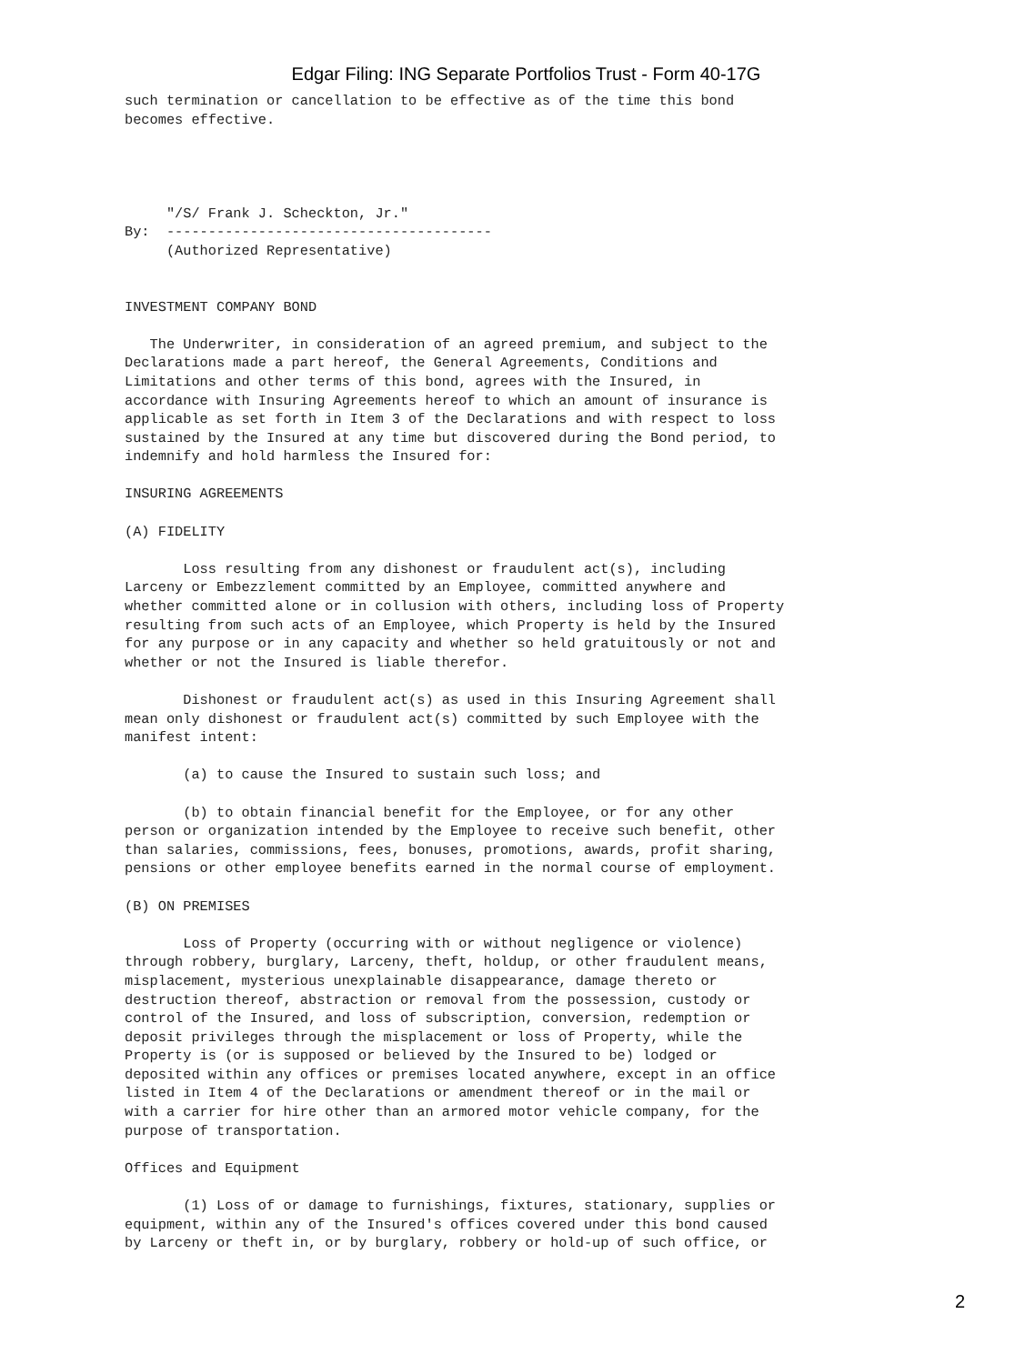Edgar Filing: ING Separate Portfolios Trust - Form 40-17G
such termination or cancellation to be effective as of the time this bond
becomes effective.




     "/S/ Frank J. Scheckton, Jr."
By:  ---------------------------------------
     (Authorized Representative)


INVESTMENT COMPANY BOND

   The Underwriter, in consideration of an agreed premium, and subject to the
Declarations made a part hereof, the General Agreements, Conditions and
Limitations and other terms of this bond, agrees with the Insured, in
accordance with Insuring Agreements hereof to which an amount of insurance is
applicable as set forth in Item 3 of the Declarations and with respect to loss
sustained by the Insured at any time but discovered during the Bond period, to
indemnify and hold harmless the Insured for:

INSURING AGREEMENTS

(A) FIDELITY

       Loss resulting from any dishonest or fraudulent act(s), including
Larceny or Embezzlement committed by an Employee, committed anywhere and
whether committed alone or in collusion with others, including loss of Property
resulting from such acts of an Employee, which Property is held by the Insured
for any purpose or in any capacity and whether so held gratuitously or not and
whether or not the Insured is liable therefor.

       Dishonest or fraudulent act(s) as used in this Insuring Agreement shall
mean only dishonest or fraudulent act(s) committed by such Employee with the
manifest intent:

       (a) to cause the Insured to sustain such loss; and

       (b) to obtain financial benefit for the Employee, or for any other
person or organization intended by the Employee to receive such benefit, other
than salaries, commissions, fees, bonuses, promotions, awards, profit sharing,
pensions or other employee benefits earned in the normal course of employment.

(B) ON PREMISES

       Loss of Property (occurring with or without negligence or violence)
through robbery, burglary, Larceny, theft, holdup, or other fraudulent means,
misplacement, mysterious unexplainable disappearance, damage thereto or
destruction thereof, abstraction or removal from the possession, custody or
control of the Insured, and loss of subscription, conversion, redemption or
deposit privileges through the misplacement or loss of Property, while the
Property is (or is supposed or believed by the Insured to be) lodged or
deposited within any offices or premises located anywhere, except in an office
listed in Item 4 of the Declarations or amendment thereof or in the mail or
with a carrier for hire other than an armored motor vehicle company, for the
purpose of transportation.

Offices and Equipment

       (1) Loss of or damage to furnishings, fixtures, stationary, supplies or
equipment, within any of the Insured's offices covered under this bond caused
by Larceny or theft in, or by burglary, robbery or hold-up of such office, or
2